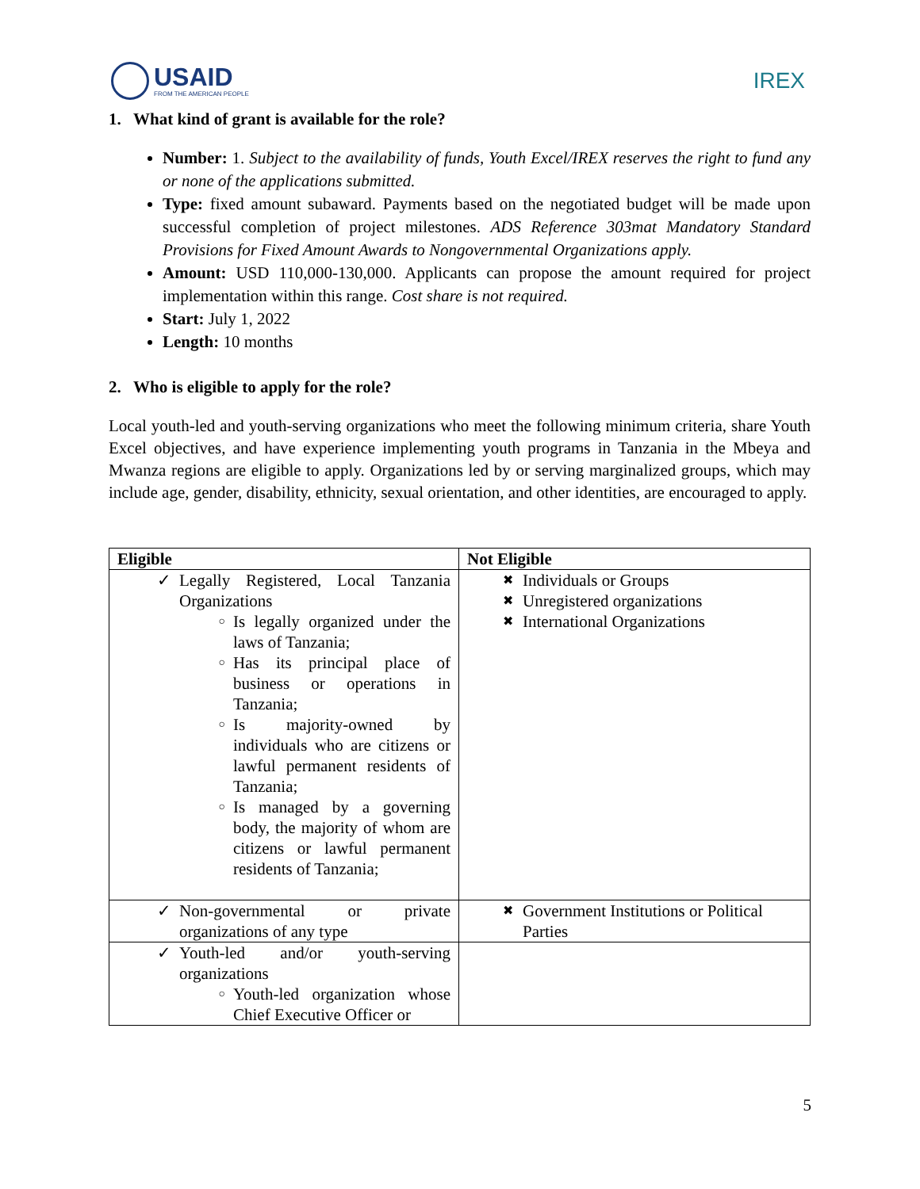USAID
FROM THE AMERICAN PEOPLE
IREX
1. What kind of grant is available for the role?
Number: 1. Subject to the availability of funds, Youth Excel/IREX reserves the right to fund any or none of the applications submitted.
Type: fixed amount subaward. Payments based on the negotiated budget will be made upon successful completion of project milestones. ADS Reference 303mat Mandatory Standard Provisions for Fixed Amount Awards to Nongovernmental Organizations apply.
Amount: USD 110,000-130,000. Applicants can propose the amount required for project implementation within this range. Cost share is not required.
Start: July 1, 2022
Length: 10 months
2. Who is eligible to apply for the role?
Local youth-led and youth-serving organizations who meet the following minimum criteria, share Youth Excel objectives, and have experience implementing youth programs in Tanzania in the Mbeya and Mwanza regions are eligible to apply. Organizations led by or serving marginalized groups, which may include age, gender, disability, ethnicity, sexual orientation, and other identities, are encouraged to apply.
| Eligible | Not Eligible |
| --- | --- |
| ✓ Legally Registered, Local Tanzania Organizations ○ Is legally organized under the laws of Tanzania; ○ Has its principal place of business or operations in Tanzania; ○ Is majority-owned by individuals who are citizens or lawful permanent residents of Tanzania; ○ Is managed by a governing body, the majority of whom are citizens or lawful permanent residents of Tanzania; | ✖ Individuals or Groups ✖ Unregistered organizations ✖ International Organizations |
| ✓ Non-governmental or private organizations of any type | ✖ Government Institutions or Political Parties |
| ✓ Youth-led and/or youth-serving organizations ○ Youth-led organization whose Chief Executive Officer or | |
5